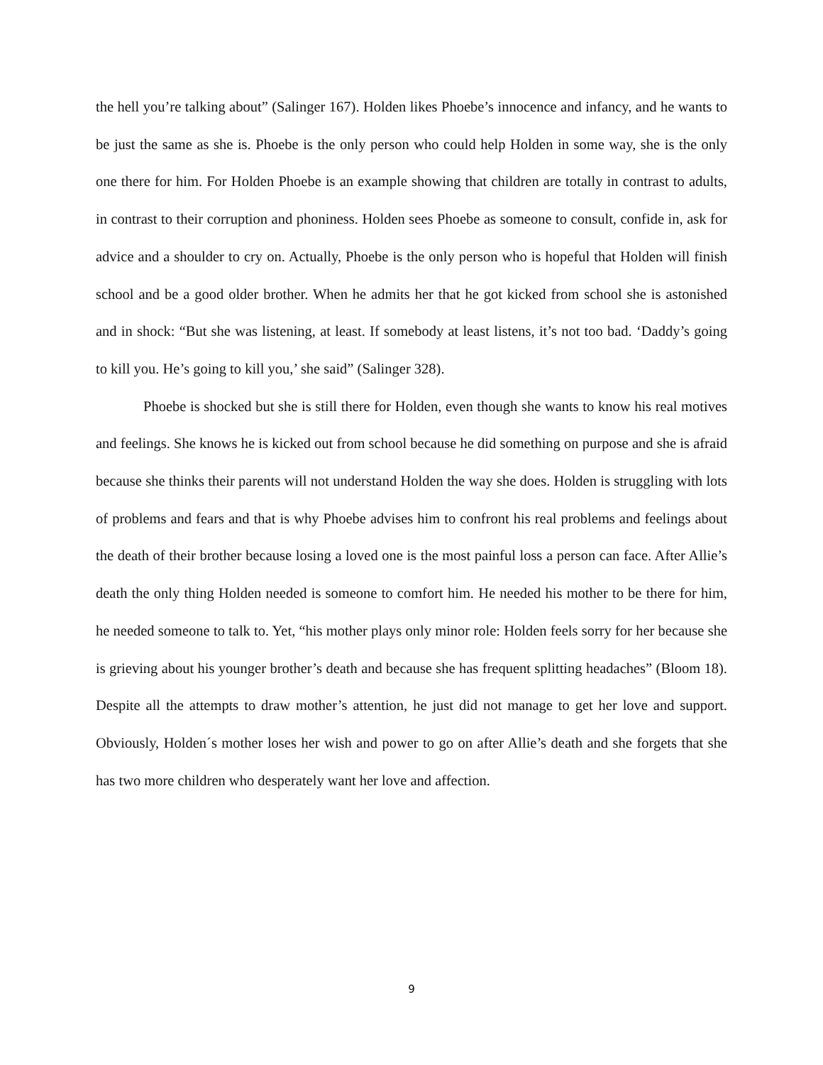the hell you’re talking about” (Salinger 167). Holden likes Phoebe’s innocence and infancy, and he wants to be just the same as she is. Phoebe is the only person who could help Holden in some way, she is the only one there for him. For Holden Phoebe is an example showing that children are totally in contrast to adults, in contrast to their corruption and phoniness. Holden sees Phoebe as someone to consult, confide in, ask for advice and a shoulder to cry on. Actually, Phoebe is the only person who is hopeful that Holden will finish school and be a good older brother. When he admits her that he got kicked from school she is astonished and in shock: “But she was listening, at least. If somebody at least listens, it’s not too bad. ‘Daddy’s going to kill you. He’s going to kill you,’ she said” (Salinger 328).
Phoebe is shocked but she is still there for Holden, even though she wants to know his real motives and feelings. She knows he is kicked out from school because he did something on purpose and she is afraid because she thinks their parents will not understand Holden the way she does. Holden is struggling with lots of problems and fears and that is why Phoebe advises him to confront his real problems and feelings about the death of their brother because losing a loved one is the most painful loss a person can face. After Allie’s death the only thing Holden needed is someone to comfort him. He needed his mother to be there for him, he needed someone to talk to. Yet, “his mother plays only minor role: Holden feels sorry for her because she is grieving about his younger brother’s death and because she has frequent splitting headaches” (Bloom 18). Despite all the attempts to draw mother’s attention, he just did not manage to get her love and support. Obviously, Holden´s mother loses her wish and power to go on after Allie’s death and she forgets that she has two more children who desperately want her love and affection.
9